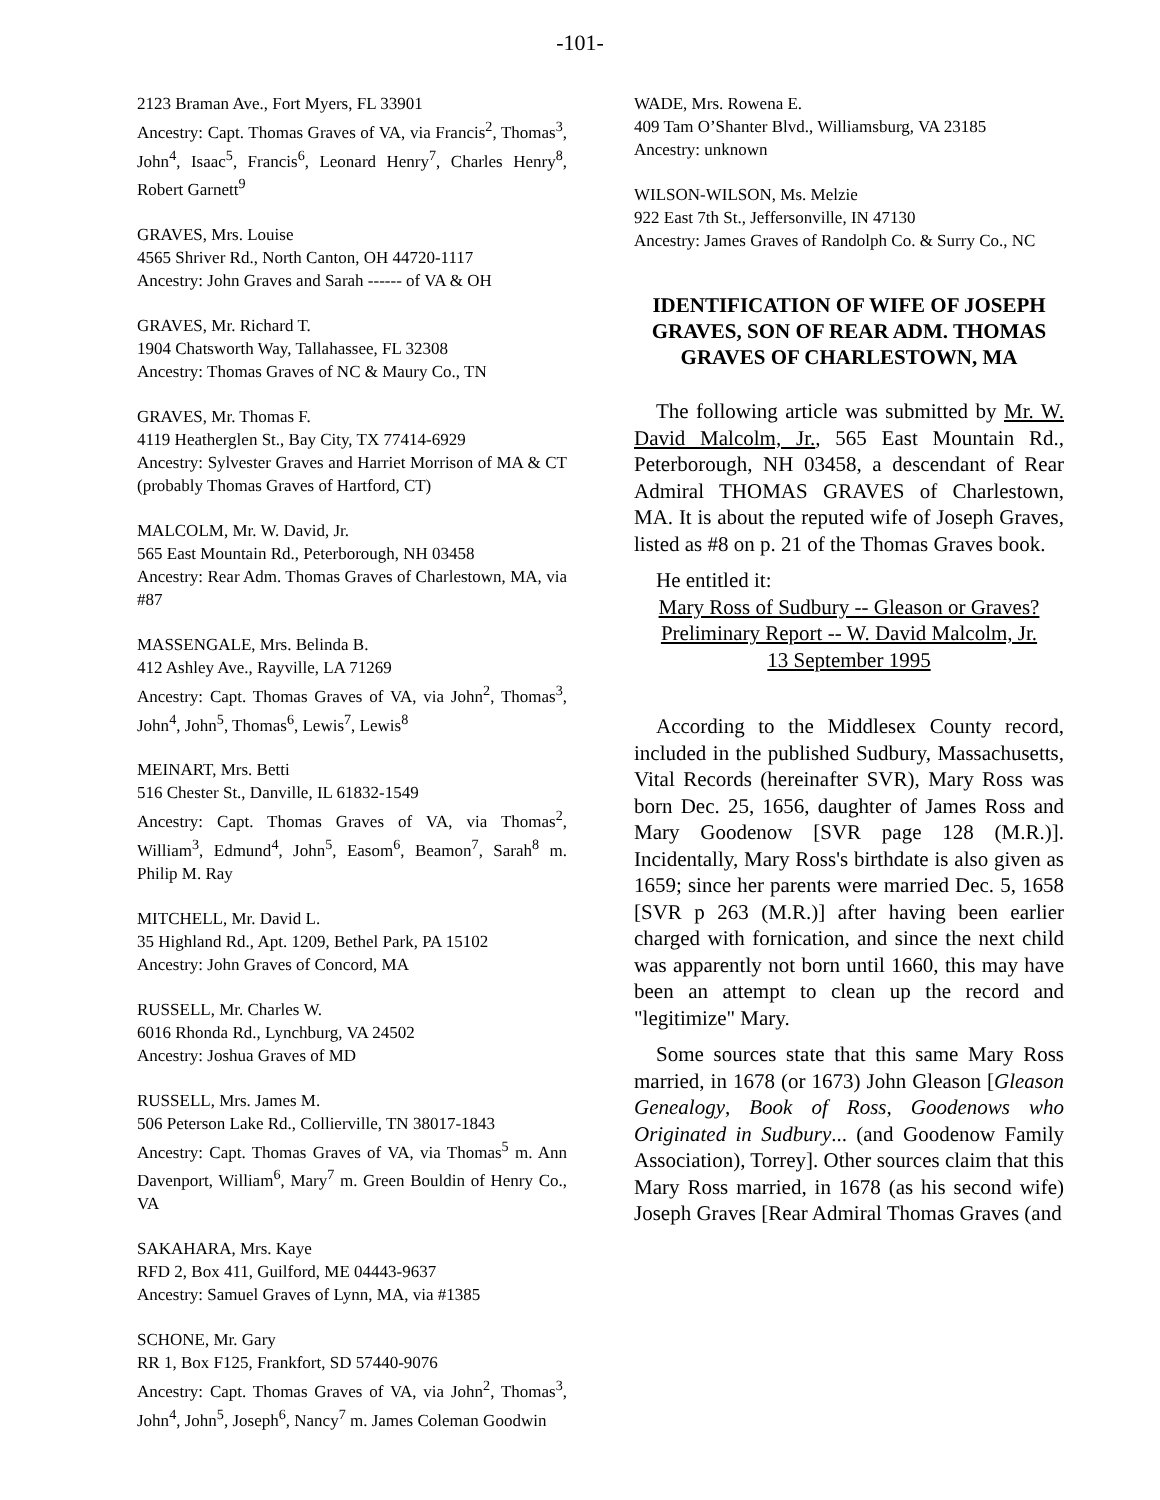-101-
2123 Braman Ave., Fort Myers, FL 33901
Ancestry: Capt. Thomas Graves of VA, via Francis<sup>2</sup>, Thomas<sup>3</sup>, John<sup>4</sup>, Isaac<sup>5</sup>, Francis<sup>6</sup>, Leonard Henry<sup>7</sup>, Charles Henry<sup>8</sup>, Robert Garnett<sup>9</sup>
GRAVES, Mrs. Louise
4565 Shriver Rd., North Canton, OH 44720-1117
Ancestry: John Graves and Sarah ------ of VA & OH
GRAVES, Mr. Richard T.
1904 Chatsworth Way, Tallahassee, FL 32308
Ancestry: Thomas Graves of NC & Maury Co., TN
GRAVES, Mr. Thomas F.
4119 Heatherglen St., Bay City, TX 77414-6929
Ancestry: Sylvester Graves and Harriet Morrison of MA & CT (probably Thomas Graves of Hartford, CT)
MALCOLM, Mr. W. David, Jr.
565 East Mountain Rd., Peterborough, NH 03458
Ancestry: Rear Adm. Thomas Graves of Charlestown, MA, via #87
MASSENGALE, Mrs. Belinda B.
412 Ashley Ave., Rayville, LA 71269
Ancestry: Capt. Thomas Graves of VA, via John<sup>2</sup>, Thomas<sup>3</sup>, John<sup>4</sup>, John<sup>5</sup>, Thomas<sup>6</sup>, Lewis<sup>7</sup>, Lewis<sup>8</sup>
MEINART, Mrs. Betti
516 Chester St., Danville, IL 61832-1549
Ancestry: Capt. Thomas Graves of VA, via Thomas<sup>2</sup>, William<sup>3</sup>, Edmund<sup>4</sup>, John<sup>5</sup>, Easom<sup>6</sup>, Beamon<sup>7</sup>, Sarah<sup>8</sup> m. Philip M. Ray
MITCHELL, Mr. David L.
35 Highland Rd., Apt. 1209, Bethel Park, PA 15102
Ancestry: John Graves of Concord, MA
RUSSELL, Mr. Charles W.
6016 Rhonda Rd., Lynchburg, VA 24502
Ancestry: Joshua Graves of MD
RUSSELL, Mrs. James M.
506 Peterson Lake Rd., Collierville, TN 38017-1843
Ancestry: Capt. Thomas Graves of VA, via Thomas<sup>5</sup> m. Ann Davenport, William<sup>6</sup>, Mary<sup>7</sup> m. Green Bouldin of Henry Co., VA
SAKAHARA, Mrs. Kaye
RFD 2, Box 411, Guilford, ME 04443-9637
Ancestry: Samuel Graves of Lynn, MA, via #1385
SCHONE, Mr. Gary
RR 1, Box F125, Frankfort, SD 57440-9076
Ancestry: Capt. Thomas Graves of VA, via John<sup>2</sup>, Thomas<sup>3</sup>, John<sup>4</sup>, John<sup>5</sup>, Joseph<sup>6</sup>, Nancy<sup>7</sup> m. James Coleman Goodwin
WADE, Mrs. Rowena E.
409 Tam O’Shanter Blvd., Williamsburg, VA 23185
Ancestry: unknown
WILSON-WILSON, Ms. Melzie
922 East 7th St., Jeffersonville, IN 47130
Ancestry: James Graves of Randolph Co. & Surry Co., NC
IDENTIFICATION OF WIFE OF JOSEPH GRAVES, SON OF REAR ADM. THOMAS GRAVES OF CHARLESTOWN, MA
The following article was submitted by Mr. W. David Malcolm, Jr., 565 East Mountain Rd., Peterborough, NH 03458, a descendant of Rear Admiral THOMAS GRAVES of Charlestown, MA. It is about the reputed wife of Joseph Graves, listed as #8 on p. 21 of the Thomas Graves book.
He entitled it:
Mary Ross of Sudbury -- Gleason or Graves?
Preliminary Report -- W. David Malcolm, Jr.
13 September 1995
According to the Middlesex County record, included in the published Sudbury, Massachusetts, Vital Records (hereinafter SVR), Mary Ross was born Dec. 25, 1656, daughter of James Ross and Mary Goodenow [SVR page 128 (M.R.)]. Incidentally, Mary Ross's birthdate is also given as 1659; since her parents were married Dec. 5, 1658 [SVR p 263 (M.R.)] after having been earlier charged with fornication, and since the next child was apparently not born until 1660, this may have been an attempt to clean up the record and "legitimize" Mary.
Some sources state that this same Mary Ross married, in 1678 (or 1673) John Gleason [Gleason Genealogy, Book of Ross, Goodenows who Originated in Sudbury... (and Goodenow Family Association), Torrey]. Other sources claim that this Mary Ross married, in 1678 (as his second wife) Joseph Graves [Rear Admiral Thomas Graves (and